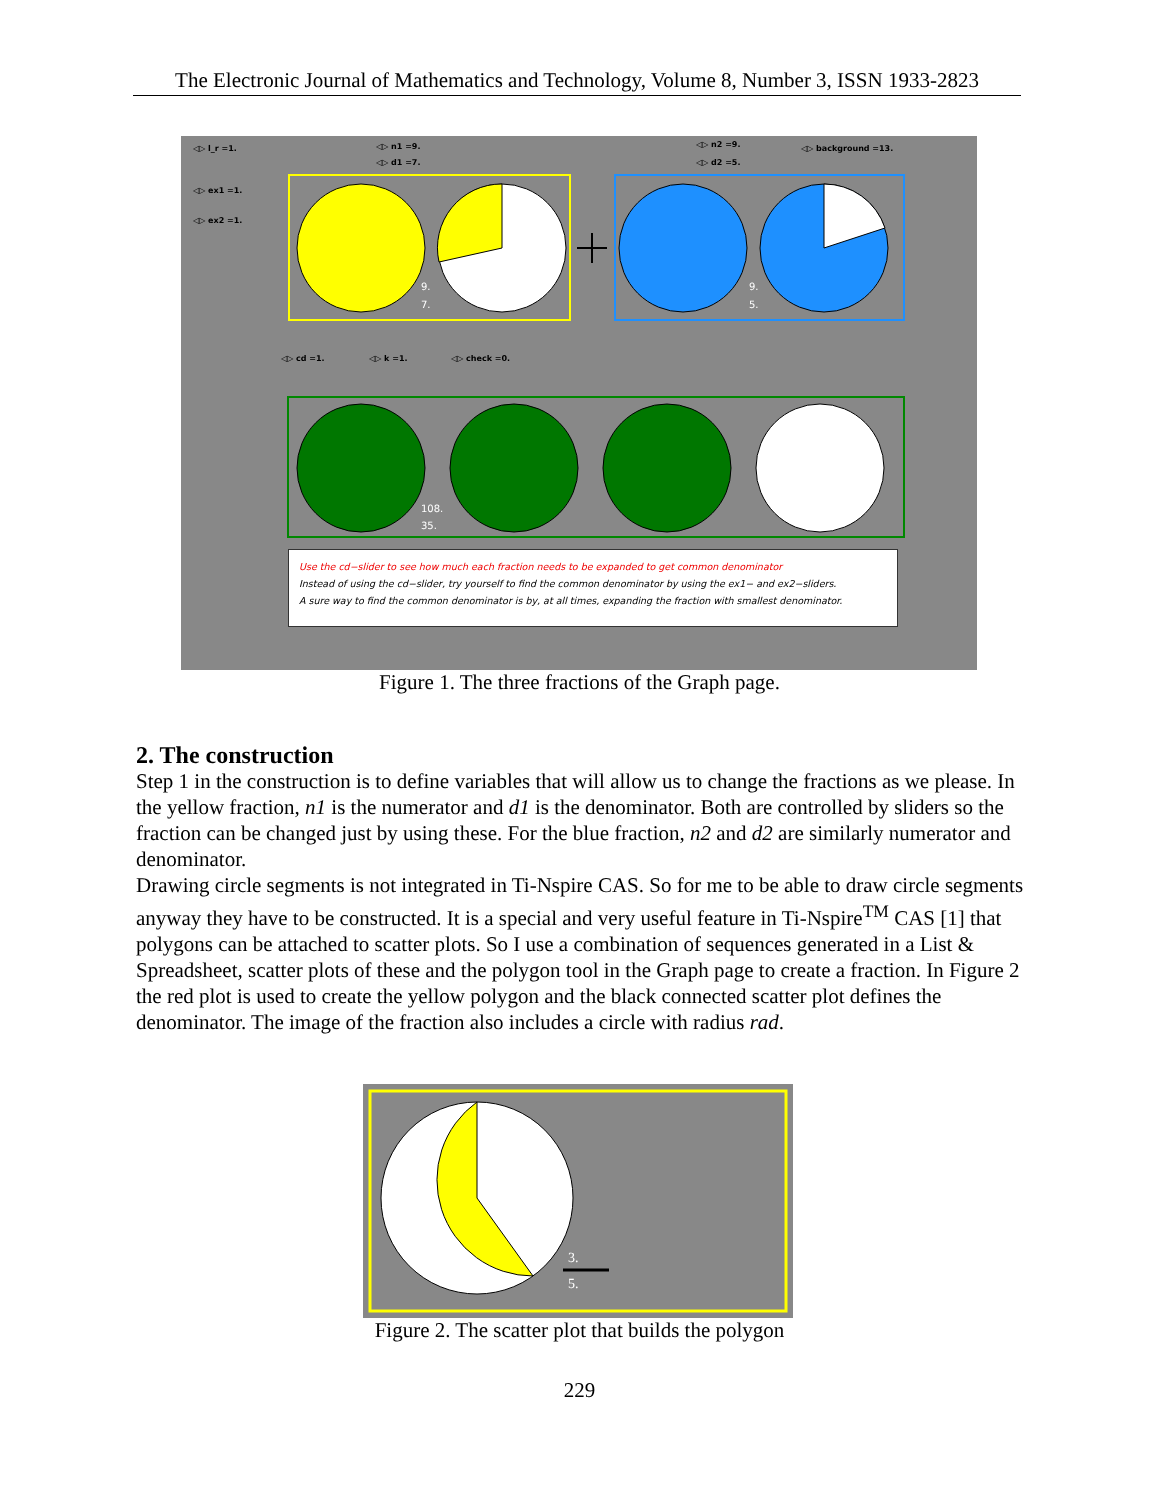The Electronic Journal of Mathematics and Technology, Volume 8, Number 3, ISSN 1933-2823
◁▷ l_r =1. ◁▷ n1 =9.
◁▷ d1 =7.
◁▷ n2 =9.
◁▷ d2 =5.
◁▷ background =13.
◁▷ ex1 =1.
◁▷ ex2 =1.
◁▷ cd =1. ◁▷ k =1. ◁▷ check =0.
9.
7.
9.
5.
108.
35.
Use the cd−slider to see how much each fraction needs to be expanded to get common denominator
Instead of using the cd−slider, try yourself to find the common denominator by using the ex1− and ex2−sliders.
A sure way to find the common denominator is by, at all times, expanding the fraction with smallest denominator.
Figure 1. The three fractions of the Graph page.
2. The construction
Step 1 in the construction is to define variables that will allow us to change the fractions as we please. In the yellow fraction, n1 is the numerator and d1 is the denominator. Both are controlled by sliders so the fraction can be changed just by using these. For the blue fraction, n2 and d2 are similarly numerator and denominator.
Drawing circle segments is not integrated in Ti-Nspire CAS. So for me to be able to draw circle segments anyway they have to be constructed. It is a special and very useful feature in Ti-Nspire<sup>TM</sup> CAS [1] that polygons can be attached to scatter plots. So I use a combination of sequences generated in a List & Spreadsheet, scatter plots of these and the polygon tool in the Graph page to create a fraction. In Figure 2 the red plot is used to create the yellow polygon and the black connected scatter plot defines the denominator. The image of the fraction also includes a circle with radius rad.
3.
5.
Figure 2. The scatter plot that builds the polygon
229